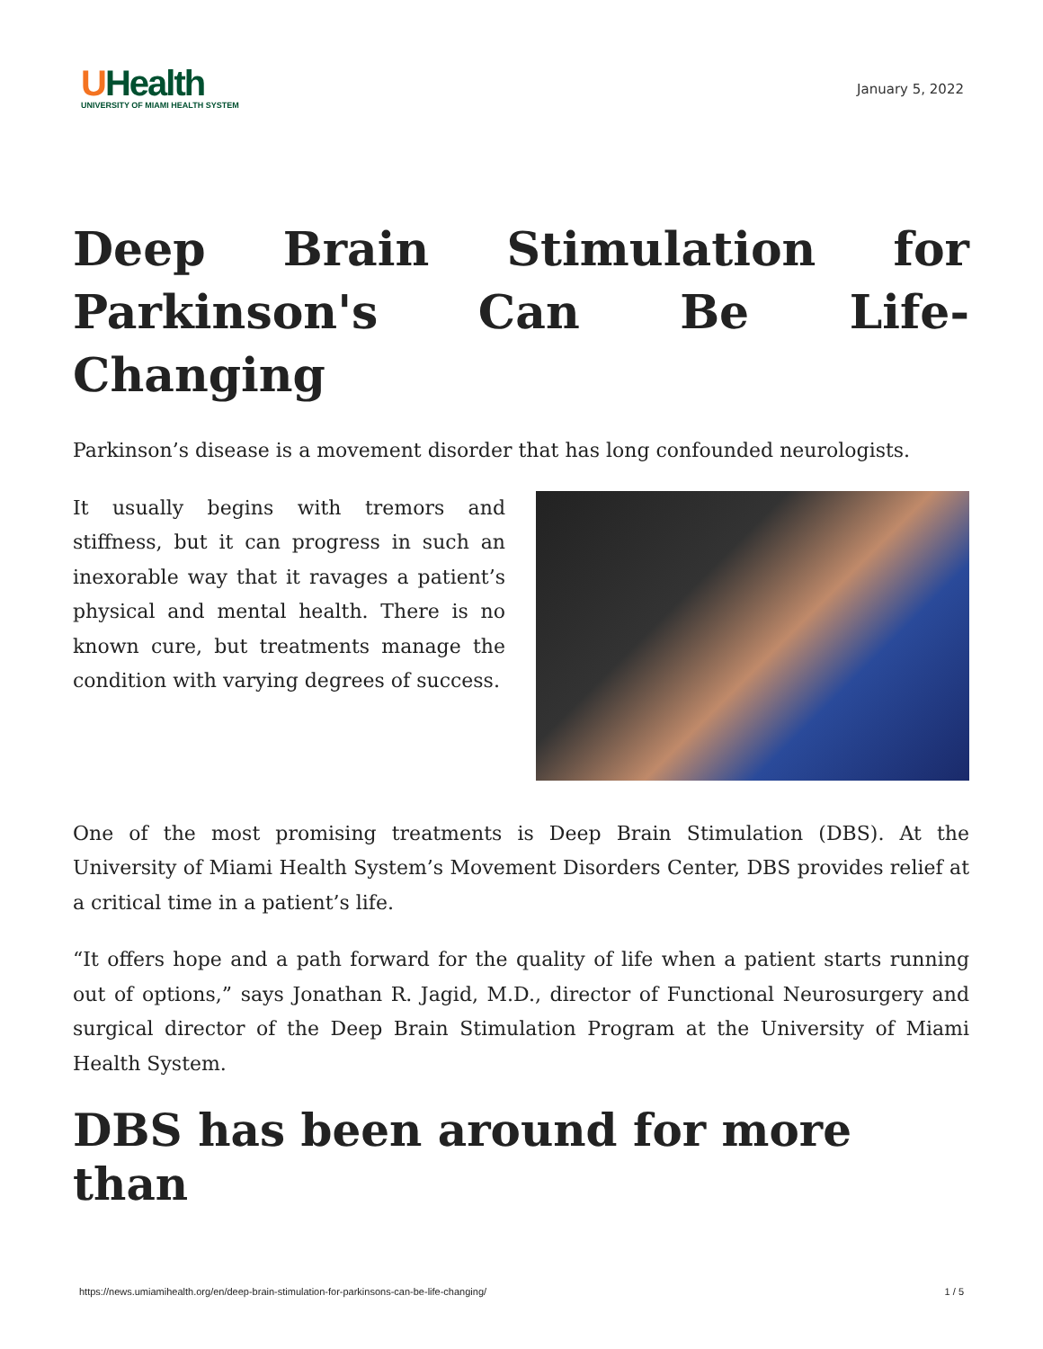UHealth
UNIVERSITY OF MIAMI HEALTH SYSTEM
January 5, 2022
Deep Brain Stimulation for Parkinson's Can Be Life-Changing
Parkinson’s disease is a movement disorder that has long confounded neurologists.
It usually begins with tremors and stiffness, but it can progress in such an inexorable way that it ravages a patient’s physical and mental health. There is no known cure, but treatments manage the condition with varying degrees of success.
One of the most promising treatments is Deep Brain Stimulation (DBS). At the University of Miami Health System’s Movement Disorders Center, DBS provides relief at a critical time in a patient’s life.
“It offers hope and a path forward for the quality of life when a patient starts running out of options,” says Jonathan R. Jagid, M.D., director of Functional Neurosurgery and surgical director of the Deep Brain Stimulation Program at the University of Miami Health System.
DBS has been around for more than
https://news.umiamihealth.org/en/deep-brain-stimulation-for-parkinsons-can-be-life-changing/ 1 / 5